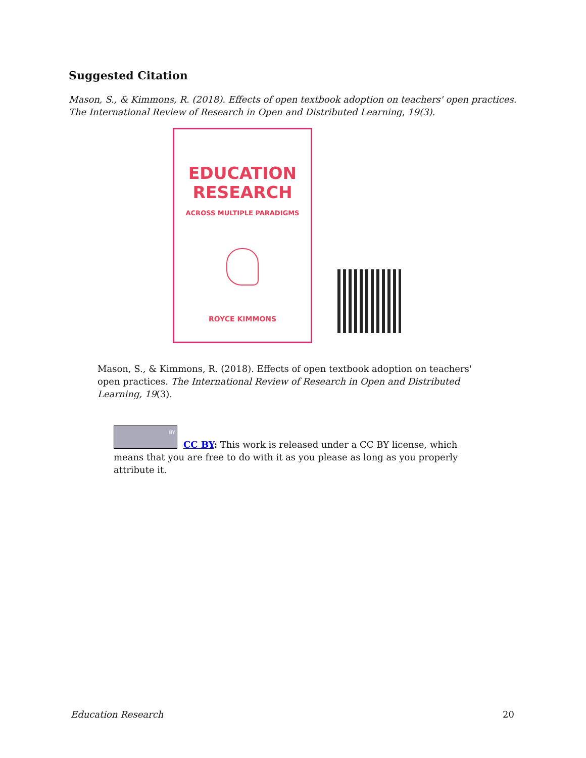Suggested Citation
Mason, S., & Kimmons, R. (2018). Effects of open textbook adoption on teachers' open practices. The International Review of Research in Open and Distributed Learning, 19(3).
EDUCATION
RESEARCH
ACROSS MULTIPLE PARADIGMS
ROYCE KIMMONS
Mason, S., & Kimmons, R. (2018). Effects of open textbook adoption on teachers' open practices. The International Review of Research in Open and Distributed Learning, 19(3).
BY
CC BY: This work is released under a CC BY license, which means that you are free to do with it as you please as long as you properly attribute it.
Education Research 20